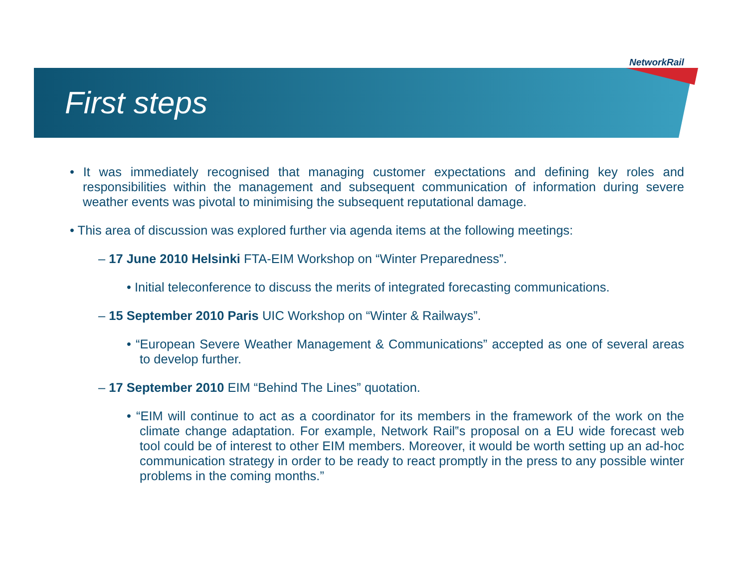NetworkRail
First steps
• It was immediately recognised that managing customer expectations and defining key roles and responsibilities within the management and subsequent communication of information during severe weather events was pivotal to minimising the subsequent reputational damage.
• This area of discussion was explored further via agenda items at the following meetings:
– 17 June 2010 Helsinki FTA-EIM Workshop on “Winter Preparedness”.
• Initial teleconference to discuss the merits of integrated forecasting communications.
– 15 September 2010 Paris UIC Workshop on “Winter & Railways”.
• “European Severe Weather Management & Communications” accepted as one of several areas to develop further.
– 17 September 2010 EIM “Behind The Lines” quotation.
• “EIM will continue to act as a coordinator for its members in the framework of the work on the climate change adaptation. For example, Network Rail‟s proposal on a EU wide forecast web tool could be of interest to other EIM members. Moreover, it would be worth setting up an ad-hoc communication strategy in order to be ready to react promptly in the press to any possible winter problems in the coming months.”